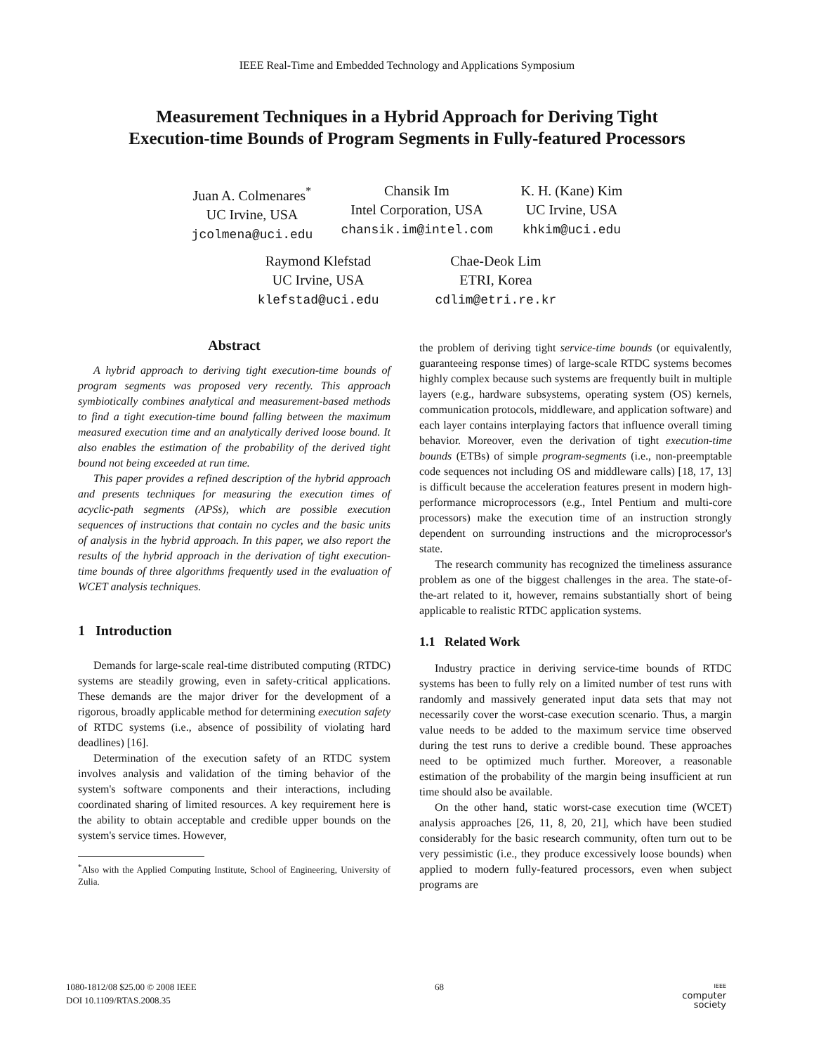IEEE Real-Time and Embedded Technology and Applications Symposium
Measurement Techniques in a Hybrid Approach for Deriving Tight
Execution-time Bounds of Program Segments in Fully-featured Processors
Juan A. Colmenares<sup>*</sup>
UC Irvine, USA
jcolmena@uci.edu
Chansik Im
Intel Corporation, USA
chansik.im@intel.com
K. H. (Kane) Kim
UC Irvine, USA
khkim@uci.edu
Raymond Klefstad
UC Irvine, USA
klefstad@uci.edu
Chae-Deok Lim
ETRI, Korea
cdlim@etri.re.kr
Abstract
A hybrid approach to deriving tight execution-time bounds of program segments was proposed very recently. This approach symbiotically combines analytical and measurement-based methods to find a tight execution-time bound falling between the maximum measured execution time and an analytically derived loose bound. It also enables the estimation of the probability of the derived tight bound not being exceeded at run time.
This paper provides a refined description of the hybrid approach and presents techniques for measuring the execution times of acyclic-path segments (APSs), which are possible execution sequences of instructions that contain no cycles and the basic units of analysis in the hybrid approach. In this paper, we also report the results of the hybrid approach in the derivation of tight execution-time bounds of three algorithms frequently used in the evaluation of WCET analysis techniques.
1 Introduction
Demands for large-scale real-time distributed computing (RTDC) systems are steadily growing, even in safety-critical applications. These demands are the major driver for the development of a rigorous, broadly applicable method for determining execution safety of RTDC systems (i.e., absence of possibility of violating hard deadlines) [16].
Determination of the execution safety of an RTDC system involves analysis and validation of the timing behavior of the system's software components and their interactions, including coordinated sharing of limited resources. A key requirement here is the ability to obtain acceptable and credible upper bounds on the system's service times. However,
<sup>*</sup> Also with the Applied Computing Institute, School of Engineering, University of Zulia.
the problem of deriving tight service-time bounds (or equivalently, guaranteeing response times) of large-scale RTDC systems becomes highly complex because such systems are frequently built in multiple layers (e.g., hardware subsystems, operating system (OS) kernels, communication protocols, middleware, and application software) and each layer contains interplaying factors that influence overall timing behavior. Moreover, even the derivation of tight execution-time bounds (ETBs) of simple program-segments (i.e., non-preemptable code sequences not including OS and middleware calls) [18, 17, 13] is difficult because the acceleration features present in modern high-performance microprocessors (e.g., Intel Pentium and multi-core processors) make the execution time of an instruction strongly dependent on surrounding instructions and the microprocessor's state.
The research community has recognized the timeliness assurance problem as one of the biggest challenges in the area. The state-of-the-art related to it, however, remains substantially short of being applicable to realistic RTDC application systems.
1.1 Related Work
Industry practice in deriving service-time bounds of RTDC systems has been to fully rely on a limited number of test runs with randomly and massively generated input data sets that may not necessarily cover the worst-case execution scenario. Thus, a margin value needs to be added to the maximum service time observed during the test runs to derive a credible bound. These approaches need to be optimized much further. Moreover, a reasonable estimation of the probability of the margin being insufficient at run time should also be available.
On the other hand, static worst-case execution time (WCET) analysis approaches [26, 11, 8, 20, 21], which have been studied considerably for the basic research community, often turn out to be very pessimistic (i.e., they produce excessively loose bounds) when applied to modern fully-featured processors, even when subject programs are
1080-1812/08 $25.00 © 2008 IEEE
DOI 10.1109/RTAS.2008.35
68
IEEE
computer
society